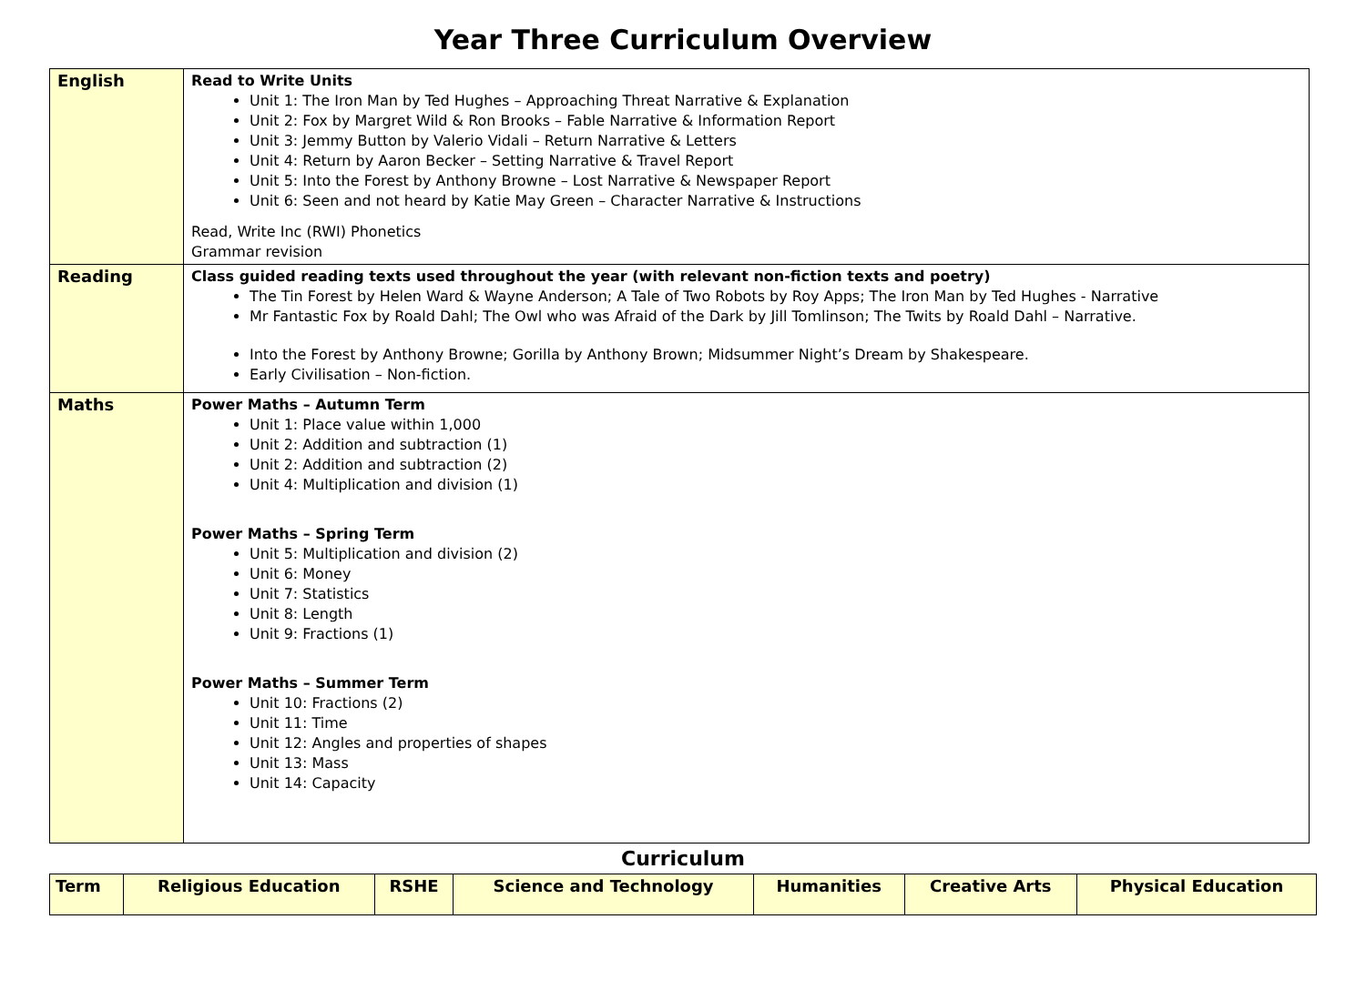Year Three Curriculum Overview
| English | Read to Write Units Unit 1: The Iron Man by Ted Hughes – Approaching Threat Narrative & Explanation Unit 2: Fox by Margret Wild & Ron Brooks – Fable Narrative & Information Report Unit 3: Jemmy Button by Valerio Vidali – Return Narrative & Letters Unit 4: Return by Aaron Becker – Setting Narrative & Travel Report Unit 5: Into the Forest by Anthony Browne – Lost Narrative & Newspaper Report Unit 6: Seen and not heard by Katie May Green – Character Narrative & Instructions Read, Write Inc (RWI) Phonetics Grammar revision |
| Reading | Class guided reading texts used throughout the year (with relevant non-fiction texts and poetry) The Tin Forest by Helen Ward & Wayne Anderson; A Tale of Two Robots by Roy Apps; The Iron Man by Ted Hughes - Narrative Mr Fantastic Fox by Roald Dahl; The Owl who was Afraid of the Dark by Jill Tomlinson; The Twits by Roald Dahl – Narrative. Into the Forest by Anthony Browne; Gorilla by Anthony Brown; Midsummer Night’s Dream by Shakespeare. Early Civilisation – Non-fiction. |
| Maths | Power Maths – Autumn Term Unit 1: Place value within 1,000 Unit 2: Addition and subtraction (1) Unit 2: Addition and subtraction (2) Unit 4: Multiplication and division (1) Power Maths – Spring Term Unit 5: Multiplication and division (2) Unit 6: Money Unit 7: Statistics Unit 8: Length Unit 9: Fractions (1) Power Maths – Summer Term Unit 10: Fractions (2) Unit 11: Time Unit 12: Angles and properties of shapes Unit 13: Mass Unit 14: Capacity |
Curriculum
| Term | Religious Education | RSHE | Science and Technology | Humanities | Creative Arts | Physical Education |
| --- | --- | --- | --- | --- | --- | --- |